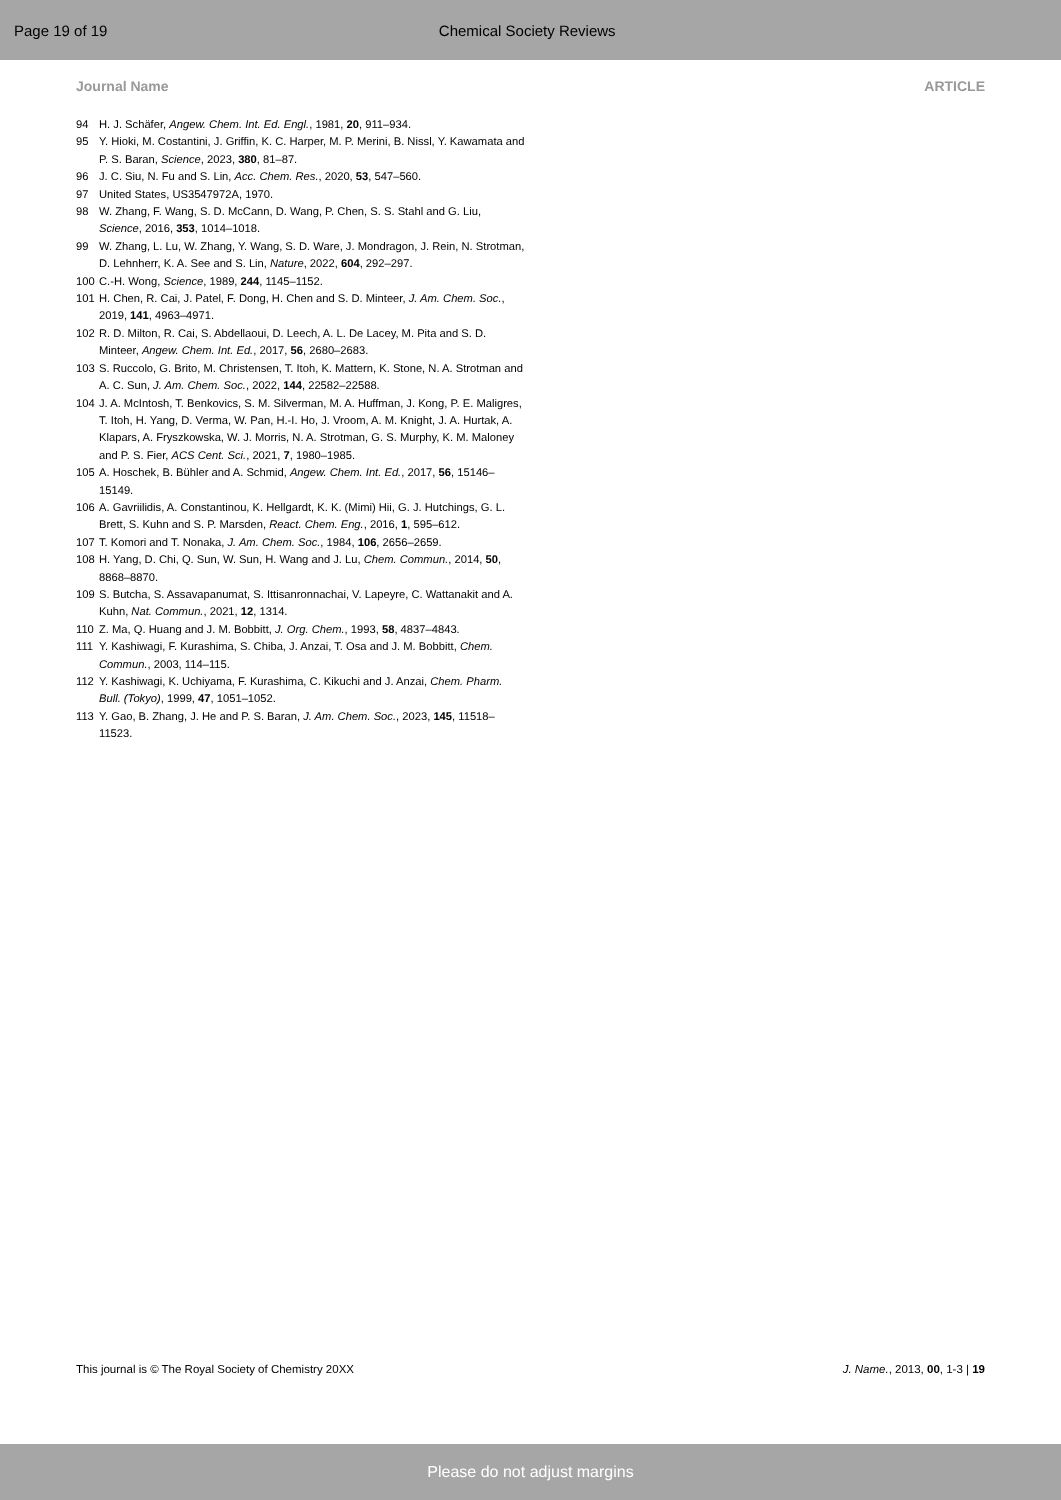Page 19 of 19 Chemical Society Reviews
Journal Name ARTICLE
94 H. J. Schäfer, Angew. Chem. Int. Ed. Engl., 1981, 20, 911–934.
95 Y. Hioki, M. Costantini, J. Griffin, K. C. Harper, M. P. Merini, B. Nissl, Y. Kawamata and P. S. Baran, Science, 2023, 380, 81–87.
96 J. C. Siu, N. Fu and S. Lin, Acc. Chem. Res., 2020, 53, 547–560.
97 United States, US3547972A, 1970.
98 W. Zhang, F. Wang, S. D. McCann, D. Wang, P. Chen, S. S. Stahl and G. Liu, Science, 2016, 353, 1014–1018.
99 W. Zhang, L. Lu, W. Zhang, Y. Wang, S. D. Ware, J. Mondragon, J. Rein, N. Strotman, D. Lehnherr, K. A. See and S. Lin, Nature, 2022, 604, 292–297.
100 C.-H. Wong, Science, 1989, 244, 1145–1152.
101 H. Chen, R. Cai, J. Patel, F. Dong, H. Chen and S. D. Minteer, J. Am. Chem. Soc., 2019, 141, 4963–4971.
102 R. D. Milton, R. Cai, S. Abdellaoui, D. Leech, A. L. De Lacey, M. Pita and S. D. Minteer, Angew. Chem. Int. Ed., 2017, 56, 2680–2683.
103 S. Ruccolo, G. Brito, M. Christensen, T. Itoh, K. Mattern, K. Stone, N. A. Strotman and A. C. Sun, J. Am. Chem. Soc., 2022, 144, 22582–22588.
104 J. A. McIntosh, T. Benkovics, S. M. Silverman, M. A. Huffman, J. Kong, P. E. Maligres, T. Itoh, H. Yang, D. Verma, W. Pan, H.-I. Ho, J. Vroom, A. M. Knight, J. A. Hurtak, A. Klapars, A. Fryszkowska, W. J. Morris, N. A. Strotman, G. S. Murphy, K. M. Maloney and P. S. Fier, ACS Cent. Sci., 2021, 7, 1980–1985.
105 A. Hoschek, B. Bühler and A. Schmid, Angew. Chem. Int. Ed., 2017, 56, 15146–15149.
106 A. Gavriilidis, A. Constantinou, K. Hellgardt, K. K. (Mimi) Hii, G. J. Hutchings, G. L. Brett, S. Kuhn and S. P. Marsden, React. Chem. Eng., 2016, 1, 595–612.
107 T. Komori and T. Nonaka, J. Am. Chem. Soc., 1984, 106, 2656–2659.
108 H. Yang, D. Chi, Q. Sun, W. Sun, H. Wang and J. Lu, Chem. Commun., 2014, 50, 8868–8870.
109 S. Butcha, S. Assavapanumat, S. Ittisanronnachai, V. Lapeyre, C. Wattanakit and A. Kuhn, Nat. Commun., 2021, 12, 1314.
110 Z. Ma, Q. Huang and J. M. Bobbitt, J. Org. Chem., 1993, 58, 4837–4843.
111 Y. Kashiwagi, F. Kurashima, S. Chiba, J. Anzai, T. Osa and J. M. Bobbitt, Chem. Commun., 2003, 114–115.
112 Y. Kashiwagi, K. Uchiyama, F. Kurashima, C. Kikuchi and J. Anzai, Chem. Pharm. Bull. (Tokyo), 1999, 47, 1051–1052.
113 Y. Gao, B. Zhang, J. He and P. S. Baran, J. Am. Chem. Soc., 2023, 145, 11518–11523.
This journal is © The Royal Society of Chemistry 20XX J. Name., 2013, 00, 1-3 | 19
Please do not adjust margins